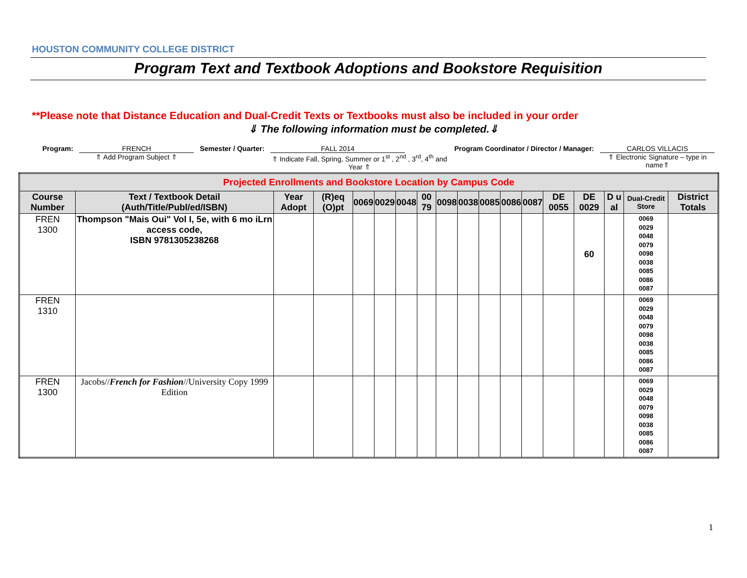HOUSTON COMMUNITY COLLEGE DISTRICT
Program Text and Textbook Adoptions and Bookstore Requisition
**Please note that Distance Education and Dual-Credit Texts or Textbooks must also be included in your order
⇓ The following information must be completed.⇓
Program: FRENCH
⇑ Add Program Subject ⇑
Semester / Quarter: FALL 2014
⇑ Indicate Fall, Spring, Summer or 1<sup>st</sup> , 2<sup>nd</sup> , 3<sup>rd</sup>, 4<sup>th</sup> and Year ⇑
Program Coordinator / Director / Manager:
CARLOS VILLACIS
⇑ Electronic Signature – type in name⇑
| Projected Enrollments and Bookstore Location by Campus Code | | | | | | | | | | | | | | | | | |
| --- | --- | --- | --- | --- | --- | --- | --- | --- | --- | --- | --- | --- | --- | --- | --- | --- | --- |
| Course Number | Text / Textbook Detail (Auth/Title/Publ/ed/ISBN) | Year Adopt | (R)eq (O)pt | 0069 | 0029 | 0048 | 00 79 | 0098 | 0038 | 0085 | 0086 | 0087 | DE 0055 | DE 0029 | D u al | Dual-Credit Store | District Totals |
| FREN 1300 | Thompson "Mais Oui" Vol I, 5e, with 6 mo iLrn access code, ISBN 9781305238268 | | | | | | | | | | | | | 60 | | 0069 0029 0048 0079 0098 0038 0085 0086 0087 | |
| FREN 1310 | | | | | | | | | | | | | | | | 0069 0029 0048 0079 0098 0038 0085 0086 0087 | |
| FREN 1300 | Jacobs// French for Fashion //University Copy 1999 Edition | | | | | | | | | | | | | | | 0069 0029 0048 0079 0098 0038 0085 0086 0087 | |
1